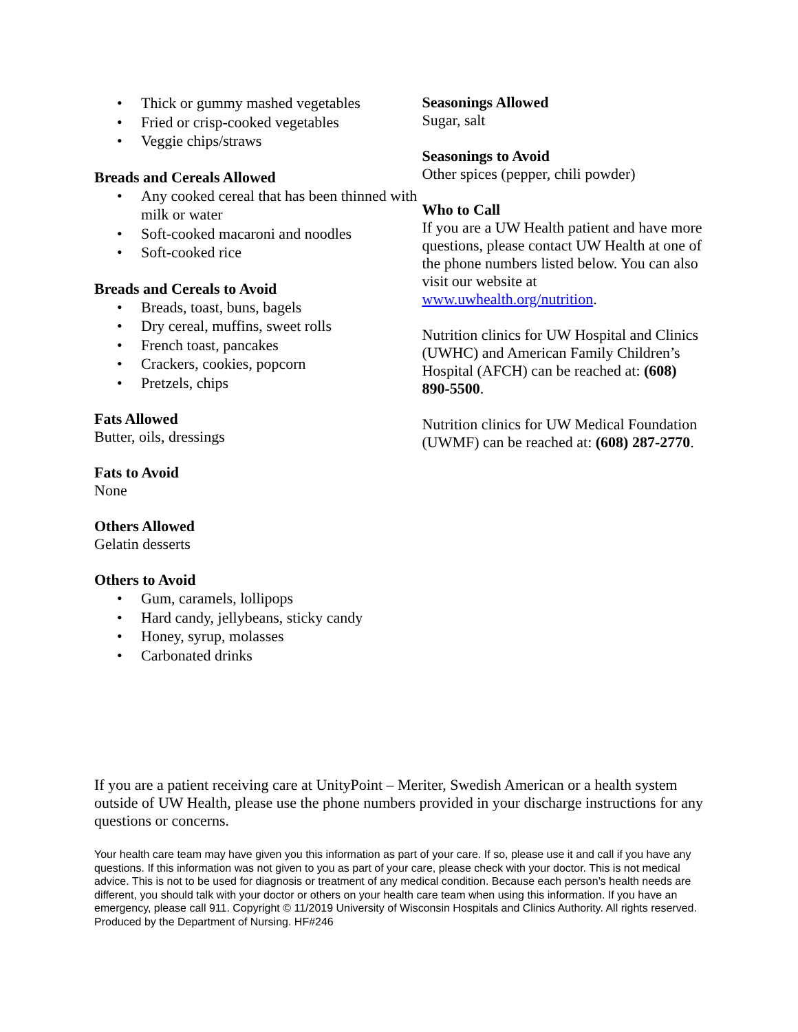• Thick or gummy mashed vegetables
• Fried or crisp-cooked vegetables
• Veggie chips/straws
Breads and Cereals Allowed
• Any cooked cereal that has been thinned with milk or water
• Soft-cooked macaroni and noodles
• Soft-cooked rice
Breads and Cereals to Avoid
• Breads, toast, buns, bagels
• Dry cereal, muffins, sweet rolls
• French toast, pancakes
• Crackers, cookies, popcorn
• Pretzels, chips
Fats Allowed
Butter, oils, dressings
Fats to Avoid
None
Others Allowed
Gelatin desserts
Others to Avoid
• Gum, caramels, lollipops
• Hard candy, jellybeans, sticky candy
• Honey, syrup, molasses
• Carbonated drinks
Seasonings Allowed
Sugar, salt
Seasonings to Avoid
Other spices (pepper, chili powder)
Who to Call
If you are a UW Health patient and have more questions, please contact UW Health at one of the phone numbers listed below. You can also visit our website at www.uwhealth.org/nutrition.
Nutrition clinics for UW Hospital and Clinics (UWHC) and American Family Children’s Hospital (AFCH) can be reached at: (608) 890-5500.
Nutrition clinics for UW Medical Foundation (UWMF) can be reached at: (608) 287-2770.
If you are a patient receiving care at UnityPoint – Meriter, Swedish American or a health system outside of UW Health, please use the phone numbers provided in your discharge instructions for any questions or concerns.
Your health care team may have given you this information as part of your care. If so, please use it and call if you have any questions. If this information was not given to you as part of your care, please check with your doctor. This is not medical advice. This is not to be used for diagnosis or treatment of any medical condition. Because each person’s health needs are different, you should talk with your doctor or others on your health care team when using this information. If you have an emergency, please call 911. Copyright © 11/2019 University of Wisconsin Hospitals and Clinics Authority. All rights reserved. Produced by the Department of Nursing. HF#246